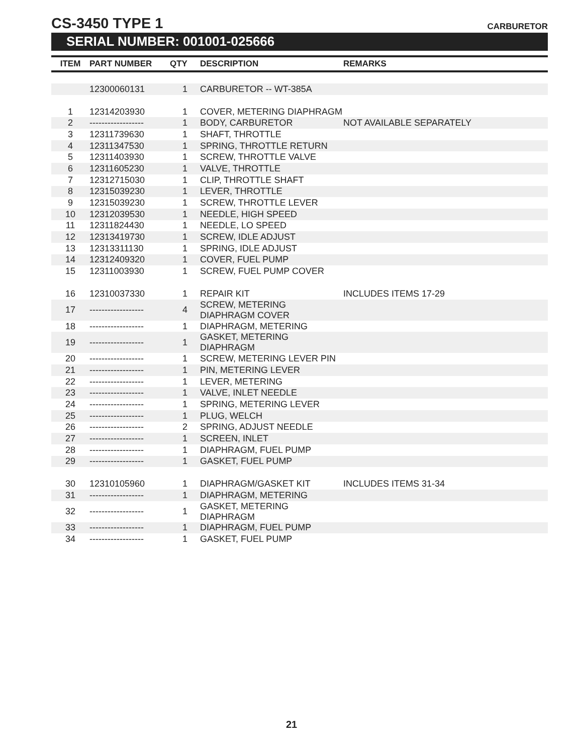CS-3450 TYPE 1
CARBURETOR
SERIAL NUMBER: 001001-025666
| ITEM | PART NUMBER | QTY | DESCRIPTION | REMARKS |
| --- | --- | --- | --- | --- |
| | 12300060131 | 1 | CARBURETOR -- WT-385A | |
| 1 | 12314203930 | 1 | COVER, METERING DIAPHRAGM | |
| 2 | ------------------ | 1 | BODY, CARBURETOR | NOT AVAILABLE SEPARATELY |
| 3 | 12311739630 | 1 | SHAFT, THROTTLE | |
| 4 | 12311347530 | 1 | SPRING, THROTTLE RETURN | |
| 5 | 12311403930 | 1 | SCREW, THROTTLE VALVE | |
| 6 | 12311605230 | 1 | VALVE, THROTTLE | |
| 7 | 12312715030 | 1 | CLIP, THROTTLE SHAFT | |
| 8 | 12315039230 | 1 | LEVER, THROTTLE | |
| 9 | 12315039230 | 1 | SCREW, THROTTLE LEVER | |
| 10 | 12312039530 | 1 | NEEDLE, HIGH SPEED | |
| 11 | 12311824430 | 1 | NEEDLE, LO SPEED | |
| 12 | 12313419730 | 1 | SCREW, IDLE ADJUST | |
| 13 | 12313311130 | 1 | SPRING, IDLE ADJUST | |
| 14 | 12312409320 | 1 | COVER, FUEL PUMP | |
| 15 | 12311003930 | 1 | SCREW, FUEL PUMP COVER | |
| 16 | 12310037330 | 1 | REPAIR KIT | INCLUDES ITEMS 17-29 |
| 17 | ------------------ | 4 | SCREW, METERING DIAPHRAGM COVER | |
| 18 | ------------------ | 1 | DIAPHRAGM, METERING | |
| 19 | ------------------ | 1 | GASKET, METERING DIAPHRAGM | |
| 20 | ------------------ | 1 | SCREW, METERING LEVER PIN | |
| 21 | ------------------ | 1 | PIN, METERING LEVER | |
| 22 | ------------------ | 1 | LEVER, METERING | |
| 23 | ------------------ | 1 | VALVE, INLET NEEDLE | |
| 24 | ------------------ | 1 | SPRING, METERING LEVER | |
| 25 | ------------------ | 1 | PLUG, WELCH | |
| 26 | ------------------ | 2 | SPRING, ADJUST NEEDLE | |
| 27 | ------------------ | 1 | SCREEN, INLET | |
| 28 | ------------------ | 1 | DIAPHRAGM, FUEL PUMP | |
| 29 | ------------------ | 1 | GASKET, FUEL PUMP | |
| 30 | 12310105960 | 1 | DIAPHRAGM/GASKET KIT | INCLUDES ITEMS 31-34 |
| 31 | ------------------ | 1 | DIAPHRAGM, METERING | |
| 32 | ------------------ | 1 | GASKET, METERING DIAPHRAGM | |
| 33 | ------------------ | 1 | DIAPHRAGM, FUEL PUMP | |
| 34 | ------------------ | 1 | GASKET, FUEL PUMP | |
21